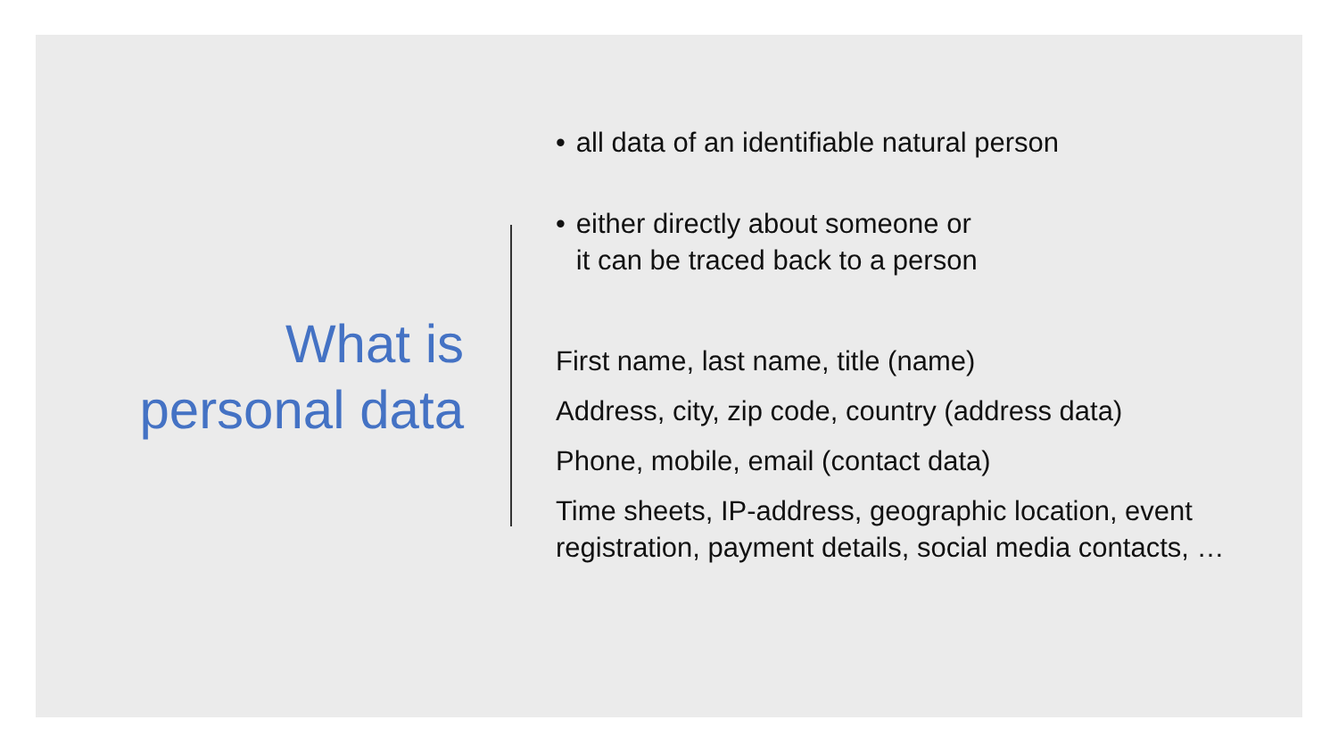What is
personal data
• all data of an identifiable natural person
• either directly about someone or
it can be traced back to a person
First name, last name, title (name)
Address, city, zip code, country (address data)
Phone, mobile, email (contact data)
Time sheets, IP-address, geographic location, event registration, payment details, social media contacts, …